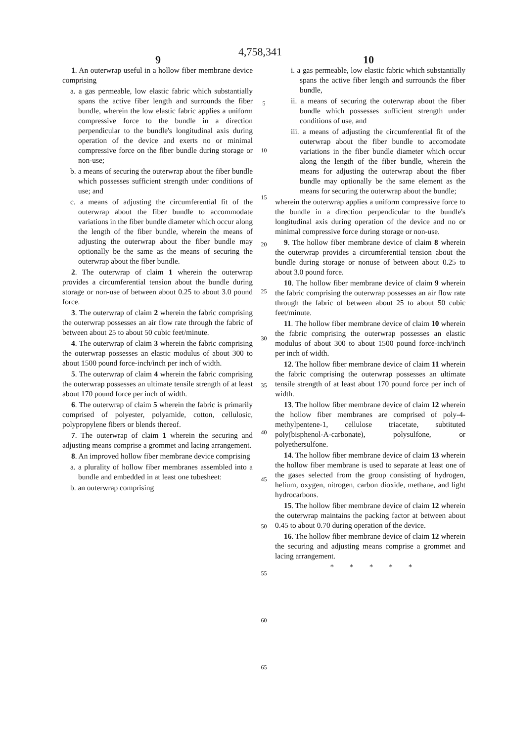4,758,341
9 10
1. An outerwrap useful in a hollow fiber membrane device comprising
a. a gas permeable, low elastic fabric which substantially spans the active fiber length and surrounds the fiber bundle, wherein the low elastic fabric applies a uniform compressive force to the bundle in a direction perpendicular to the bundle's longitudinal axis during operation of the device and exerts no or minimal compressive force on the fiber bundle during storage or non-use;
b. a means of securing the outerwrap about the fiber bundle which possesses sufficient strength under conditions of use; and
c. a means of adjusting the circumferential fit of the outerwrap about the fiber bundle to accommodate variations in the fiber bundle diameter which occur along the length of the fiber bundle, wherein the means of adjusting the outerwrap about the fiber bundle may optionally be the same as the means of securing the outerwrap about the fiber bundle.
2. The outerwrap of claim 1 wherein the outerwrap provides a circumferential tension about the bundle during storage or non-use of between about 0.25 to about 3.0 pound force.
3. The outerwrap of claim 2 wherein the fabric comprising the outerwrap possesses an air flow rate through the fabric of between about 25 to about 50 cubic feet/minute.
4. The outerwrap of claim 3 wherein the fabric comprising the outerwrap possesses an elastic modulus of about 300 to about 1500 pound force-inch/inch per inch of width.
5. The outerwrap of claim 4 wherein the fabric comprising the outerwrap possesses an ultimate tensile strength of at least about 170 pound force per inch of width.
6. The outerwrap of claim 5 wherein the fabric is primarily comprised of polyester, polyamide, cotton, cellulosic, polypropylene fibers or blends thereof.
7. The outerwrap of claim 1 wherein the securing and adjusting means comprise a grommet and lacing arrangement.
8. An improved hollow fiber membrane device comprising
a. a plurality of hollow fiber membranes assembled into a bundle and embedded in at least one tubesheet:
b. an outerwrap comprising
5
10
15
20
25
30
35
40
45
50
55
60
65
i. a gas permeable, low elastic fabric which substantially spans the active fiber length and surrounds the fiber bundle,
ii. a means of securing the outerwrap about the fiber bundle which possesses sufficient strength under conditions of use, and
iii. a means of adjusting the circumferential fit of the outerwrap about the fiber bundle to accomodate variations in the fiber bundle diameter which occur along the length of the fiber bundle, wherein the means for adjusting the outerwrap about the fiber bundle may optionally be the same element as the means for securing the outerwrap about the bundle;
wherein the outerwrap applies a uniform compressive force to the bundle in a direction perpendicular to the bundle's longitudinal axis during operation of the device and no or minimal compressive force during storage or non-use.
9. The hollow fiber membrane device of claim 8 wherein the outerwrap provides a circumferential tension about the bundle during storage or nonuse of between about 0.25 to about 3.0 pound force.
10. The hollow fiber membrane device of claim 9 wherein the fabric comprising the outerwrap possesses an air flow rate through the fabric of between about 25 to about 50 cubic feet/minute.
11. The hollow fiber membrane device of claim 10 wherein the fabric comprising the outerwrap possesses an elastic modulus of about 300 to about 1500 pound force-inch/inch per inch of width.
12. The hollow fiber membrane device of claim 11 wherein the fabric comprising the outerwrap possesses an ultimate tensile strength of at least about 170 pound force per inch of width.
13. The hollow fiber membrane device of claim 12 wherein the hollow fiber membranes are comprised of poly-4-methylpentene-1, cellulose triacetate, subtituted poly(bisphenol-A-carbonate), polysulfone, or polyethersulfone.
14. The hollow fiber membrane device of claim 13 wherein the hollow fiber membrane is used to separate at least one of the gases selected from the group consisting of hydrogen, helium, oxygen, nitrogen, carbon dioxide, methane, and light hydrocarbons.
15. The hollow fiber membrane device of claim 12 wherein the outerwrap maintains the packing factor at between about 0.45 to about 0.70 during operation of the device.
16. The hollow fiber membrane device of claim 12 wherein the securing and adjusting means comprise a grommet and lacing arrangement.
* * * * *